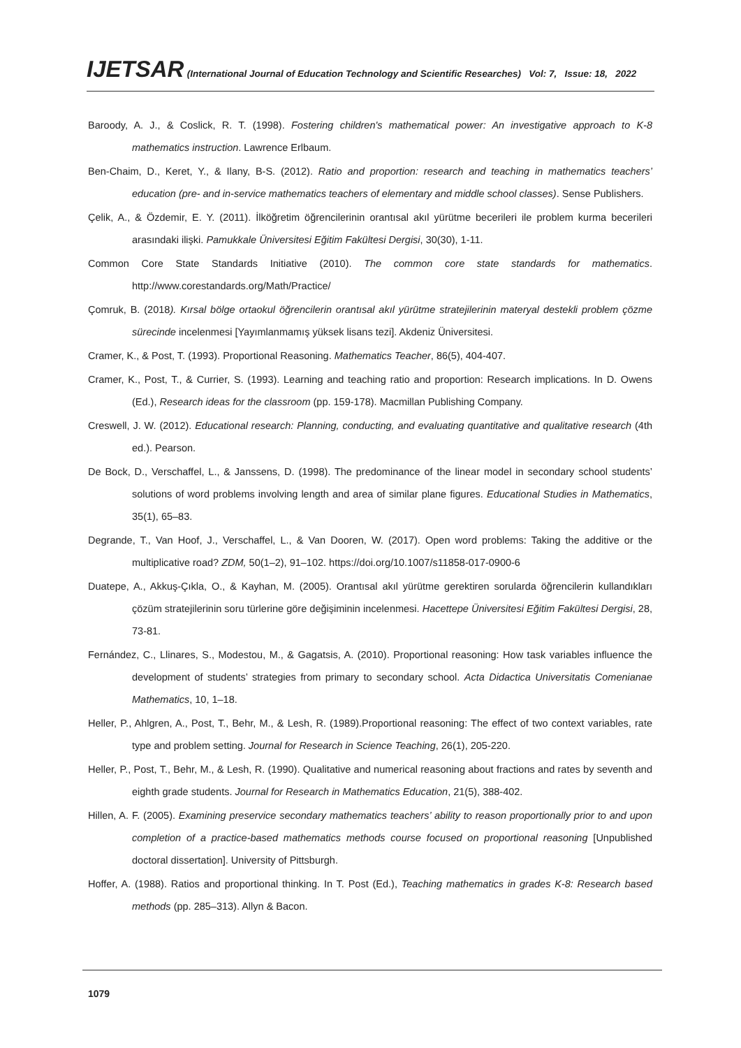IJETSAR (International Journal of Education Technology and Scientific Researches) Vol: 7, Issue: 18, 2022
Baroody, A. J., & Coslick, R. T. (1998). Fostering children's mathematical power: An investigative approach to K-8 mathematics instruction. Lawrence Erlbaum.
Ben-Chaim, D., Keret, Y., & Ilany, B-S. (2012). Ratio and proportion: research and teaching in mathematics teachers’ education (pre- and in-service mathematics teachers of elementary and middle school classes). Sense Publishers.
Çelik, A., & Özdemir, E. Y. (2011). İlköğretim öğrencilerinin orantısal akıl yürütme becerileri ile problem kurma becerileri arasındaki ilişki. Pamukkale Üniversitesi Eğitim Fakültesi Dergisi, 30(30), 1-11.
Common Core State Standards Initiative (2010). The common core state standards for mathematics. http://www.corestandards.org/Math/Practice/
Çomruk, B. (2018). Kırsal bölge ortaokul öğrencilerin orantısal akıl yürütme stratejilerinin materyal destekli problem çözme sürecinde incelenmesi [Yayımlanmamış yüksek lisans tezi]. Akdeniz Üniversitesi.
Cramer, K., & Post, T. (1993). Proportional Reasoning. Mathematics Teacher, 86(5), 404-407.
Cramer, K., Post, T., & Currier, S. (1993). Learning and teaching ratio and proportion: Research implications. In D. Owens (Ed.), Research ideas for the classroom (pp. 159-178). Macmillan Publishing Company.
Creswell, J. W. (2012). Educational research: Planning, conducting, and evaluating quantitative and qualitative research (4th ed.). Pearson.
De Bock, D., Verschaffel, L., & Janssens, D. (1998). The predominance of the linear model in secondary school students’ solutions of word problems involving length and area of similar plane figures. Educational Studies in Mathematics, 35(1), 65–83.
Degrande, T., Van Hoof, J., Verschaffel, L., & Van Dooren, W. (2017). Open word problems: Taking the additive or the multiplicative road? ZDM, 50(1–2), 91–102. https://doi.org/10.1007/s11858-017-0900-6
Duatepe, A., Akkuş-Çıkla, O., & Kayhan, M. (2005). Orantısal akıl yürütme gerektiren sorularda öğrencilerin kullandıkları çözüm stratejilerinin soru türlerine göre değişiminin incelenmesi. Hacettepe Üniversitesi Eğitim Fakültesi Dergisi, 28, 73-81.
Fernández, C., Llinares, S., Modestou, M., & Gagatsis, A. (2010). Proportional reasoning: How task variables influence the development of students’ strategies from primary to secondary school. Acta Didactica Universitatis Comenianae Mathematics, 10, 1–18.
Heller, P., Ahlgren, A., Post, T., Behr, M., & Lesh, R. (1989).Proportional reasoning: The effect of two context variables, rate type and problem setting. Journal for Research in Science Teaching, 26(1), 205-220.
Heller, P., Post, T., Behr, M., & Lesh, R. (1990). Qualitative and numerical reasoning about fractions and rates by seventh and eighth grade students. Journal for Research in Mathematics Education, 21(5), 388-402.
Hillen, A. F. (2005). Examining preservice secondary mathematics teachers’ ability to reason proportionally prior to and upon completion of a practice-based mathematics methods course focused on proportional reasoning [Unpublished doctoral dissertation]. University of Pittsburgh.
Hoffer, A. (1988). Ratios and proportional thinking. In T. Post (Ed.), Teaching mathematics in grades K-8: Research based methods (pp. 285–313). Allyn & Bacon.
1079